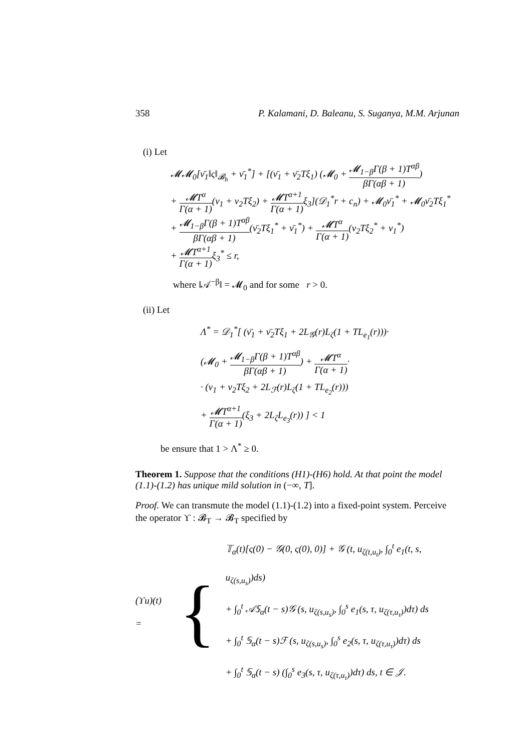358 P. Kalamani, D. Baleanu, S. Suganya, M.M. Arjunan
(i) Let
𝓜𝓜<sub>0</sub>[ν̄<sub>1</sub>‖ς‖<sub>𝓑<sub>h</sub></sub> + ν̄<sub>1</sub><sup>*</sup>] + [(ν̄<sub>1</sub> + ν̄<sub>2</sub>Tξ<sub>1</sub>) (𝓜<sub>0</sub> + 𝓜<sub>1−β</sub>Γ(β + 1)T<sup>αβ</sup> βΓ(αβ + 1))
+ 𝓜T<sup>α</sup> Γ(α + 1)(ν<sub>1</sub> + ν<sub>2</sub>Tξ<sub>2</sub>) + 𝓜T<sup>α+1</sup> Γ(α + 1) ξ<sub>3</sub>](𝒟<sub>1</sub><sup>*</sup>r + c<sub>n</sub>) + 𝓜<sub>0</sub>ν̄<sub>1</sub><sup>*</sup> + 𝓜<sub>0</sub>ν̄<sub>2</sub>Tξ<sub>1</sub><sup>*</sup>
+ 𝓜<sub>1−β</sub>Γ(β + 1)T<sup>αβ</sup> βΓ(αβ + 1)(ν̄<sub>2</sub>Tξ<sub>1</sub><sup>*</sup> + ν̄<sub>1</sub><sup>*</sup>) + 𝓜T<sup>α</sup> Γ(α + 1)(ν<sub>2</sub>Tξ<sub>2</sub><sup>*</sup> + ν<sub>1</sub><sup>*</sup>)
+ 𝓜T<sup>α+1</sup> Γ(α + 1) ξ<sub>3</sub><sup>*</sup> ≤ r,
where ‖𝒜<sup>−β</sup>‖ = 𝓜<sub>0</sub> and for some r > 0.
(ii) Let
Λ<sup>*</sup> = 𝒟<sub>1</sub><sup>*</sup>[ (ν̄<sub>1</sub> + ν̄<sub>2</sub>Tξ<sub>1</sub> + 2L<sub>𝒢</sub>(r)L<sub>ζ</sub>(1 + TL<sub>e<sub>1</sub></sub>(r)))·
(𝓜<sub>0</sub> + 𝓜<sub>1−β</sub>Γ(β + 1)T<sup>αβ</sup> βΓ(αβ + 1)) + 𝓜T<sup>α</sup> Γ(α + 1)·
· (ν<sub>1</sub> + ν<sub>2</sub>Tξ<sub>2</sub> + 2L<sub>ℱ</sub>(r)L<sub>ζ</sub>(1 + TL<sub>e<sub>2</sub></sub>(r)))
+ 𝓜T<sup>α+1</sup> Γ(α + 1)(ξ<sub>3</sub> + 2L<sub>ζ</sub>L<sub>e<sub>3</sub></sub>(r)) ] < 1
be ensure that 1 > Λ<sup>*</sup> ≥ 0.
Theorem 1. Suppose that the conditions (H1)-(H6) hold. At that point the model (1.1)-(1.2) has unique mild solution in (−∞, T].
Proof. We can transmute the model (1.1)-(1.2) into a fixed-point system. Perceive the operator ϒ : 𝓑<sub>T</sub> → 𝓑<sub>T</sub> specified by
(ϒu)(t) =
{
𝕋<sub>α</sub>(t)[ς(0) − 𝒢(0, ς(0), 0)] + 𝒢 (t, u<sub>ζ(t,u<sub>t</sub>)</sub>, ∫<sub>0</sub><sup>t</sup> e<sub>1</sub>(t, s, u<sub>ζ(s,u<sub>s</sub>)</sub>)ds)
+ ∫<sub>0</sub><sup>t</sup> 𝒜𝕊<sub>α</sub>(t − s)𝒢 (s, u<sub>ζ(s,u<sub>s</sub>)</sub>, ∫<sub>0</sub><sup>s</sup> e<sub>1</sub>(s, τ, u<sub>ζ(τ,u<sub>τ</sub>)</sub>)dτ) ds
+ ∫<sub>0</sub><sup>t</sup> 𝕊<sub>α</sub>(t − s)ℱ (s, u<sub>ζ(s,u<sub>s</sub>)</sub>, ∫<sub>0</sub><sup>s</sup> e<sub>2</sub>(s, τ, u<sub>ζ(τ,u<sub>τ</sub>)</sub>)dτ) ds
+ ∫<sub>0</sub><sup>t</sup> 𝕊<sub>α</sub>(t − s) (∫<sub>0</sub><sup>s</sup> e<sub>3</sub>(s, τ, u<sub>ζ(τ,u<sub>τ</sub>)</sub>)dτ) ds, t ∈ 𝒥.